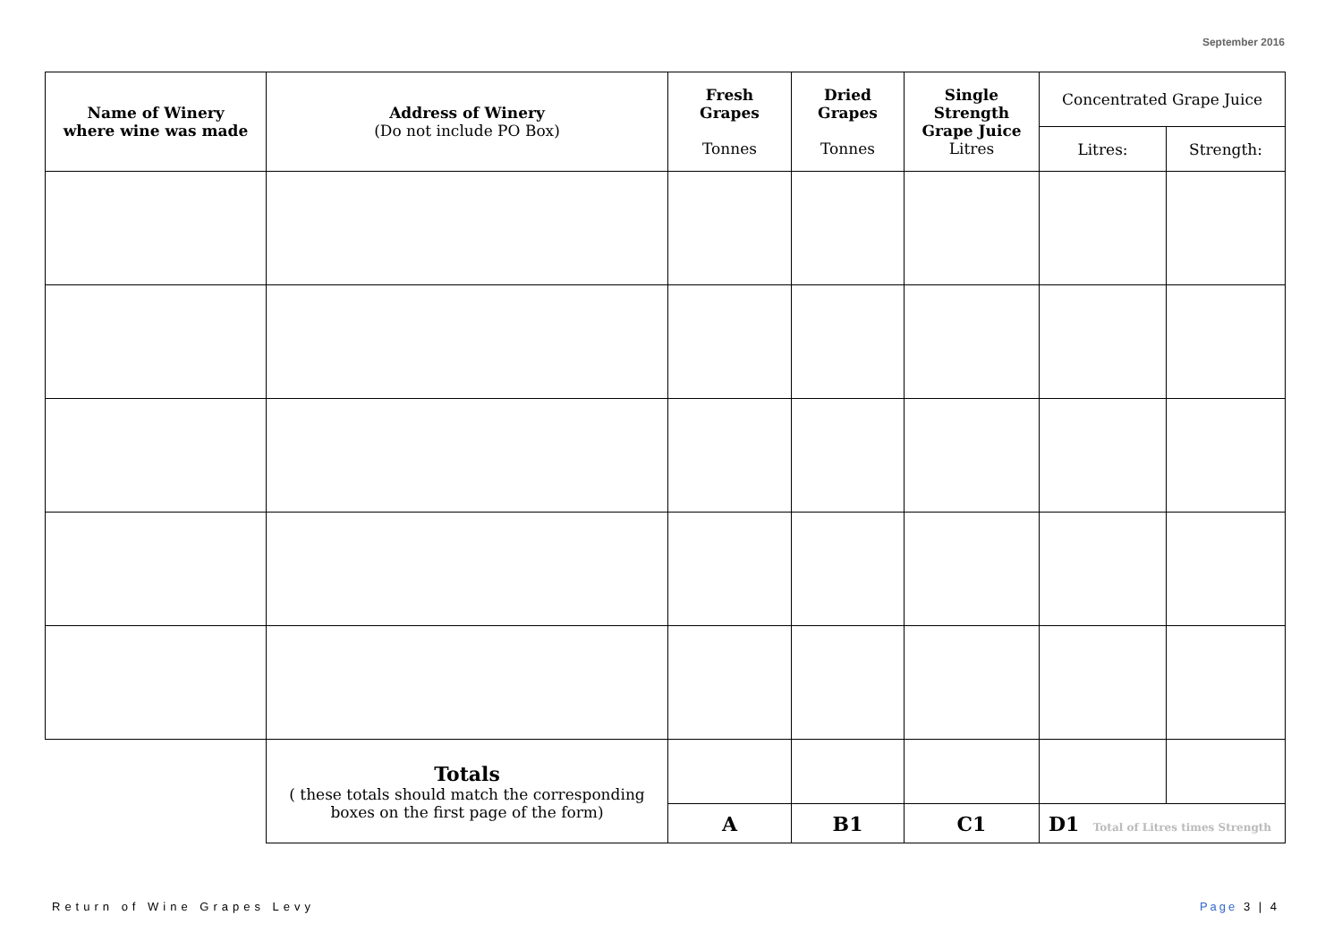September 2016
| Name of Winery where wine was made | Address of Winery (Do not include PO Box) | Fresh Grapes Tonnes | Dried Grapes Tonnes | Single Strength Grape Juice Litres | Concentrated Grape Juice | |
| --- | --- | --- | --- | --- | --- | --- |
| | | | | | Litres: | Strength: |
| | Totals ( these totals should match the corresponding boxes on the first page of the form) | | | | | |
| | | A | B1 | C1 | D1 Total of Litres times Strength | |
Return of Wine Grapes Levy Page 3 | 4